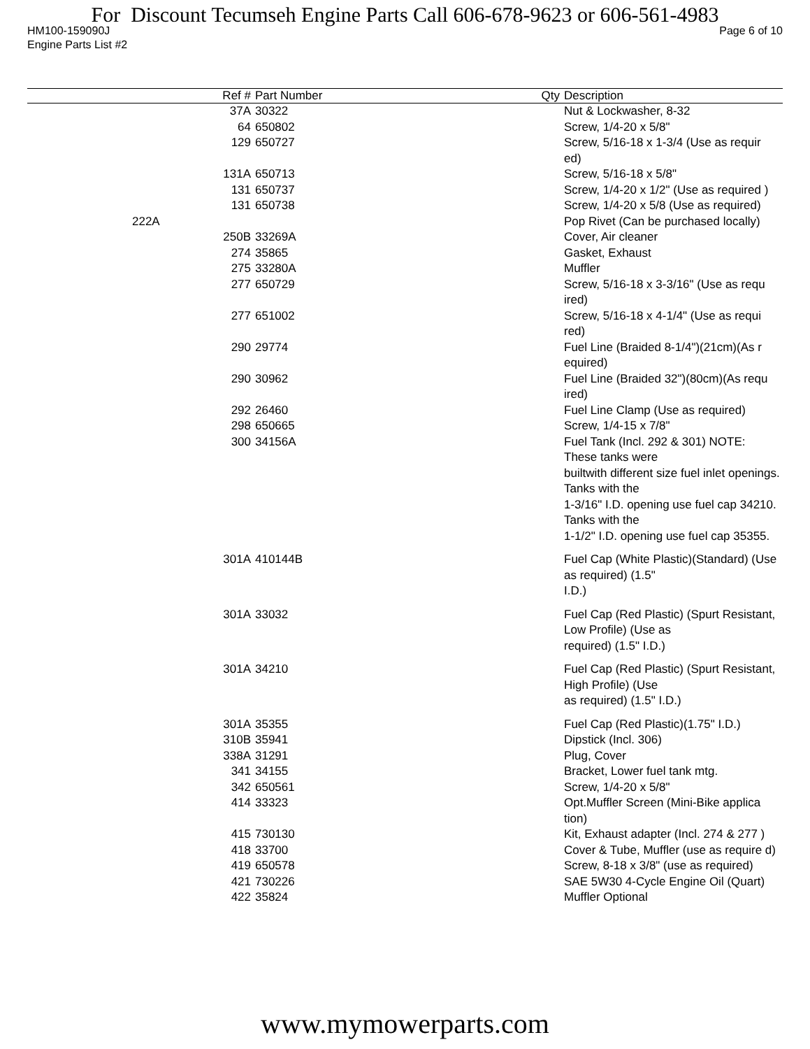For Discount Tecumseh Engine Parts Call 606-678-9623 or 606-561-4983
HM100-159090J Page 6 of 10
Engine Parts List #2
| Ref # | Part Number | Qty | Description |
| --- | --- | --- | --- |
| 37A | 30322 | | Nut & Lockwasher, 8-32 |
| 64 | 650802 | | Screw, 1/4-20 x 5/8" |
| 129 | 650727 | | Screw, 5/16-18 x 1-3/4 (Use as requir ed) |
| 131A | 650713 | | Screw, 5/16-18 x 5/8" |
| 131 | 650737 | | Screw, 1/4-20 x 1/2" (Use as required ) |
| 131 | 650738 | | Screw, 1/4-20 x 5/8 (Use as required) |
| 222A | | | Pop Rivet (Can be purchased locally) |
| 250B | 33269A | | Cover, Air cleaner |
| 274 | 35865 | | Gasket, Exhaust |
| 275 | 33280A | | Muffler |
| 277 | 650729 | | Screw, 5/16-18 x 3-3/16" (Use as requ ired) |
| 277 | 651002 | | Screw, 5/16-18 x 4-1/4" (Use as requi red) |
| 290 | 29774 | | Fuel Line (Braided 8-1/4")(21cm)(As r equired) |
| 290 | 30962 | | Fuel Line (Braided 32")(80cm)(As requ ired) |
| 292 | 26460 | | Fuel Line Clamp (Use as required) |
| 298 | 650665 | | Screw, 1/4-15 x 7/8" |
| 300 | 34156A | | Fuel Tank (Incl. 292 & 301) NOTE: These tanks were builtwith different size fuel inlet openings. Tanks with the 1-3/16" I.D. opening use fuel cap 34210. Tanks with the 1-1/2" I.D. opening use fuel cap 35355. |
| 301A | 410144B | | Fuel Cap (White Plastic)(Standard) (Use as required) (1.5" I.D.) |
| 301A | 33032 | | Fuel Cap (Red Plastic) (Spurt Resistant, Low Profile) (Use as required) (1.5" I.D.) |
| 301A | 34210 | | Fuel Cap (Red Plastic) (Spurt Resistant, High Profile) (Use as required) (1.5" I.D.) |
| 301A | 35355 | | Fuel Cap (Red Plastic)(1.75" I.D.) |
| 310B | 35941 | | Dipstick (Incl. 306) |
| 338A | 31291 | | Plug, Cover |
| 341 | 34155 | | Bracket, Lower fuel tank mtg. |
| 342 | 650561 | | Screw, 1/4-20 x 5/8" |
| 414 | 33323 | | Opt.Muffler Screen (Mini-Bike applica tion) |
| 415 | 730130 | | Kit, Exhaust adapter (Incl. 274 & 277 ) |
| 418 | 33700 | | Cover & Tube, Muffler (use as require d) |
| 419 | 650578 | | Screw, 8-18 x 3/8" (use as required) |
| 421 | 730226 | | SAE 5W30 4-Cycle Engine Oil (Quart) |
| 422 | 35824 | | Muffler Optional |
www.mymowerparts.com